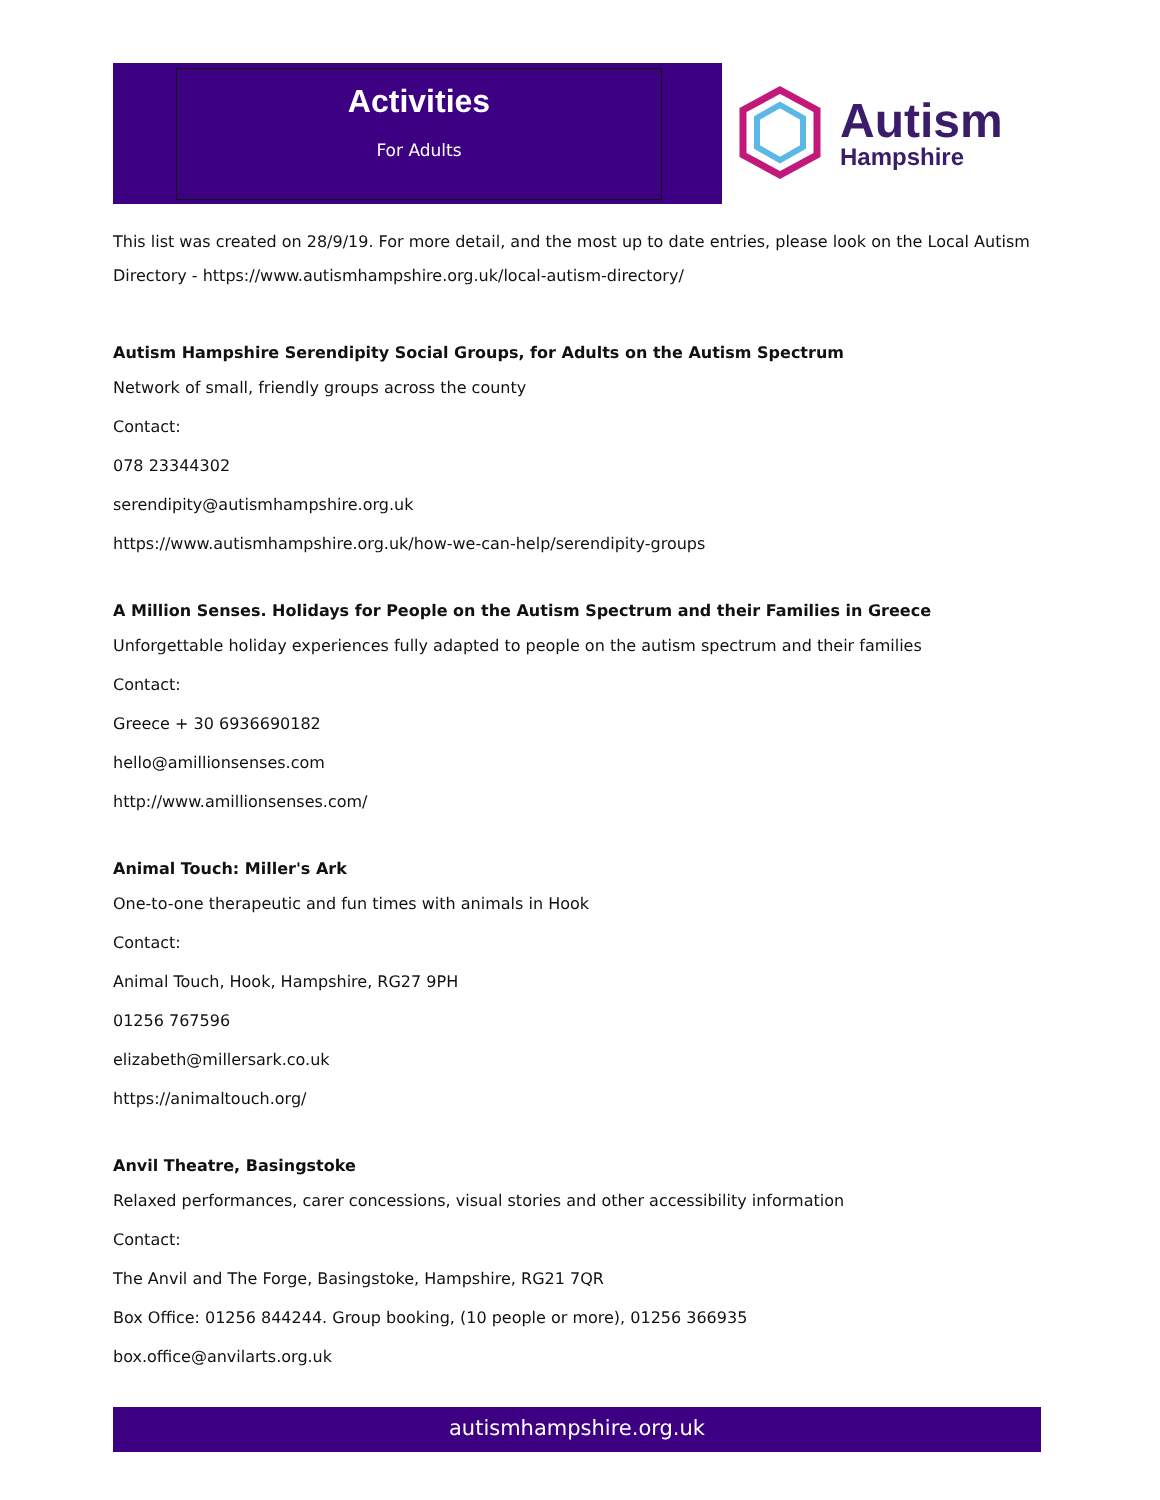Activities
For Adults
Autism
Hampshire
This list was created on 28/9/19. For more detail, and the most up to date entries, please look on the Local Autism Directory - https://www.autismhampshire.org.uk/local-autism-directory/
Autism Hampshire Serendipity Social Groups, for Adults on the Autism Spectrum
Network of small, friendly groups across the county
Contact:
078 23344302
serendipity@autismhampshire.org.uk
https://www.autismhampshire.org.uk/how-we-can-help/serendipity-groups
A Million Senses. Holidays for People on the Autism Spectrum and their Families in Greece
Unforgettable holiday experiences fully adapted to people on the autism spectrum and their families
Contact:
Greece + 30 6936690182
hello@amillionsenses.com
http://www.amillionsenses.com/
Animal Touch: Miller's Ark
One-to-one therapeutic and fun times with animals in Hook
Contact:
Animal Touch, Hook, Hampshire, RG27 9PH
01256 767596
elizabeth@millersark.co.uk
https://animaltouch.org/
Anvil Theatre, Basingstoke
Relaxed performances, carer concessions, visual stories and other accessibility information
Contact:
The Anvil and The Forge, Basingstoke, Hampshire, RG21 7QR
Box Office: 01256 844244. Group booking, (10 people or more), 01256 366935
box.office@anvilarts.org.uk
autismhampshire.org.uk